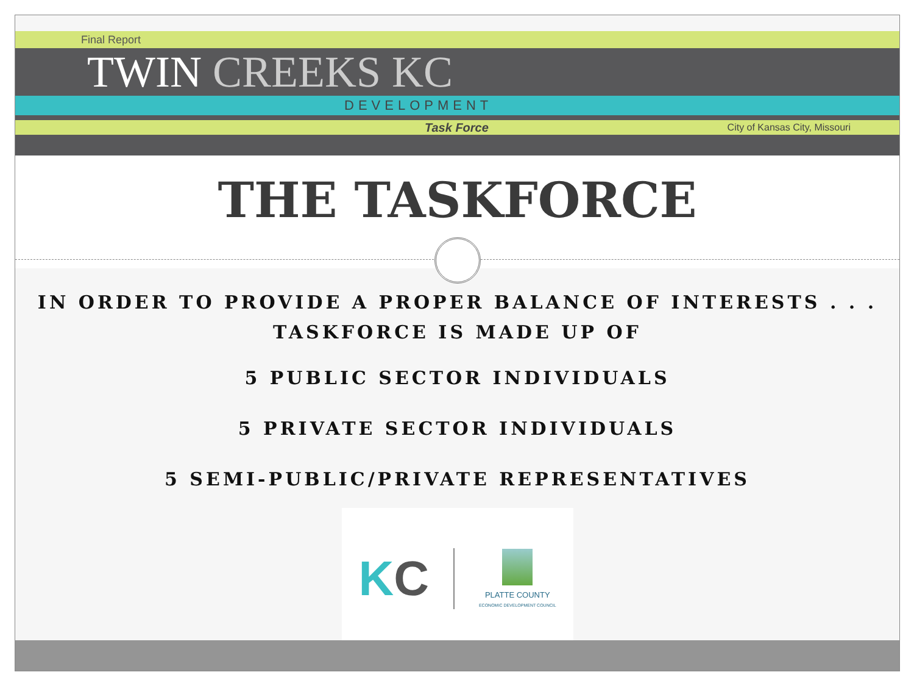Final Report
TWIN CREEKS KC
DEVELOPMENT
Task Force City of Kansas City, Missouri
THE TASKFORCE
IN ORDER TO PROVIDE A PROPER BALANCE OF INTERESTS . . .
TASKFORCE IS MADE UP OF
5 PUBLIC SECTOR INDIVIDUALS
5 PRIVATE SECTOR INDIVIDUALS
5 SEMI-PUBLIC/PRIVATE REPRESENTATIVES
KC PLATTE COUNTY
ECONOMIC DEVELOPMENT COUNCIL